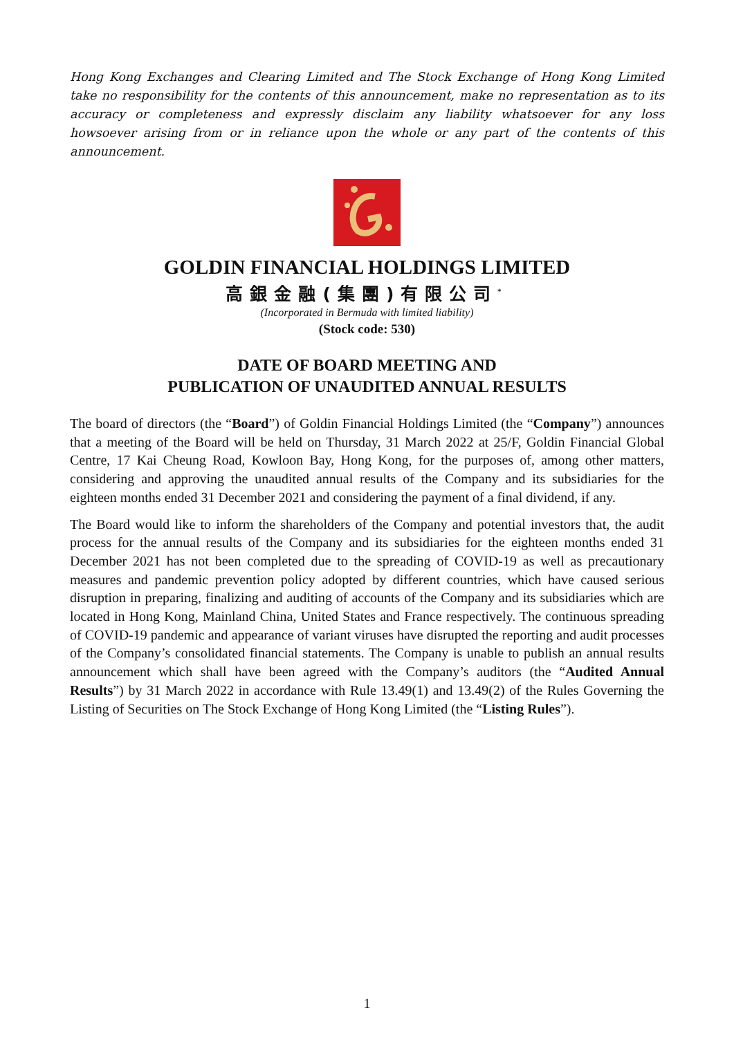Hong Kong Exchanges and Clearing Limited and The Stock Exchange of Hong Kong Limited take no responsibility for the contents of this announcement, make no representation as to its accuracy or completeness and expressly disclaim any liability whatsoever for any loss howsoever arising from or in reliance upon the whole or any part of the contents of this announcement.
GOLDIN FINANCIAL HOLDINGS LIMITED
高銀金融(集團)有限公司<sup>*</sup>
(Incorporated in Bermuda with limited liability)
(Stock code: 530)
DATE OF BOARD MEETING AND
PUBLICATION OF UNAUDITED ANNUAL RESULTS
The board of directors (the “Board”) of Goldin Financial Holdings Limited (the “Company”) announces that a meeting of the Board will be held on Thursday, 31 March 2022 at 25/F, Goldin Financial Global Centre, 17 Kai Cheung Road, Kowloon Bay, Hong Kong, for the purposes of, among other matters, considering and approving the unaudited annual results of the Company and its subsidiaries for the eighteen months ended 31 December 2021 and considering the payment of a final dividend, if any.
The Board would like to inform the shareholders of the Company and potential investors that, the audit process for the annual results of the Company and its subsidiaries for the eighteen months ended 31 December 2021 has not been completed due to the spreading of COVID-19 as well as precautionary measures and pandemic prevention policy adopted by different countries, which have caused serious disruption in preparing, finalizing and auditing of accounts of the Company and its subsidiaries which are located in Hong Kong, Mainland China, United States and France respectively. The continuous spreading of COVID-19 pandemic and appearance of variant viruses have disrupted the reporting and audit processes of the Company’s consolidated financial statements. The Company is unable to publish an annual results announcement which shall have been agreed with the Company’s auditors (the “Audited Annual Results”) by 31 March 2022 in accordance with Rule 13.49(1) and 13.49(2) of the Rules Governing the Listing of Securities on The Stock Exchange of Hong Kong Limited (the “Listing Rules”).
1